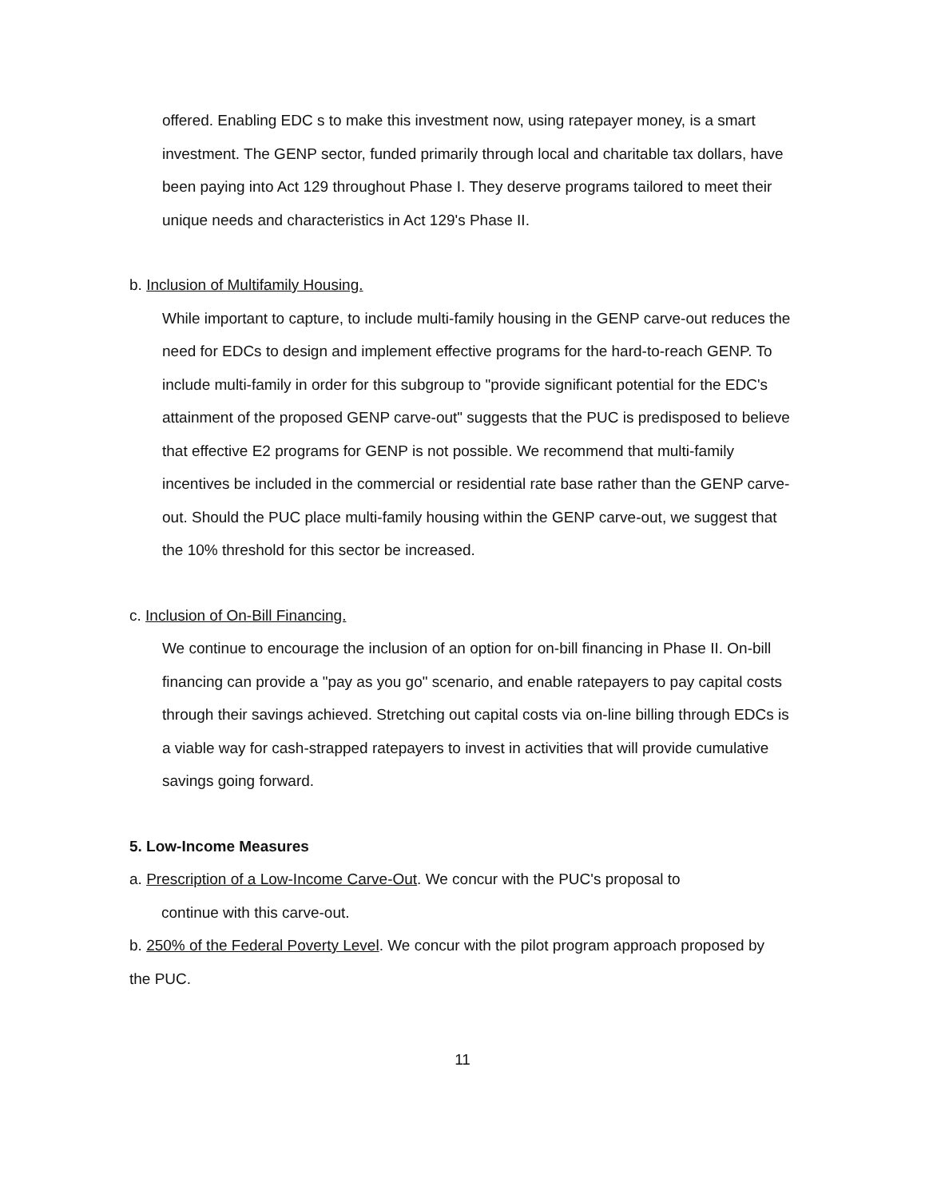offered. Enabling EDC s to make this investment now, using ratepayer money, is a smart investment. The GENP sector, funded primarily through local and charitable tax dollars, have been paying into Act 129 throughout Phase I. They deserve programs tailored to meet their unique needs and characteristics in Act 129's Phase II.
b. Inclusion of Multifamily Housing.
While important to capture, to include multi-family housing in the GENP carve-out reduces the need for EDCs to design and implement effective programs for the hard-to-reach GENP. To include multi-family in order for this subgroup to "provide significant potential for the EDC's attainment of the proposed GENP carve-out" suggests that the PUC is predisposed to believe that effective E2 programs for GENP is not possible. We recommend that multi-family incentives be included in the commercial or residential rate base rather than the GENP carve-out. Should the PUC place multi-family housing within the GENP carve-out, we suggest that the 10% threshold for this sector be increased.
c. Inclusion of On-Bill Financing.
We continue to encourage the inclusion of an option for on-bill financing in Phase II. On-bill financing can provide a "pay as you go" scenario, and enable ratepayers to pay capital costs through their savings achieved. Stretching out capital costs via on-line billing through EDCs is a viable way for cash-strapped ratepayers to invest in activities that will provide cumulative savings going forward.
5. Low-Income Measures
a. Prescription of a Low-Income Carve-Out. We concur with the PUC's proposal to
continue with this carve-out.
b. 250% of the Federal Poverty Level. We concur with the pilot program approach proposed by the PUC.
11